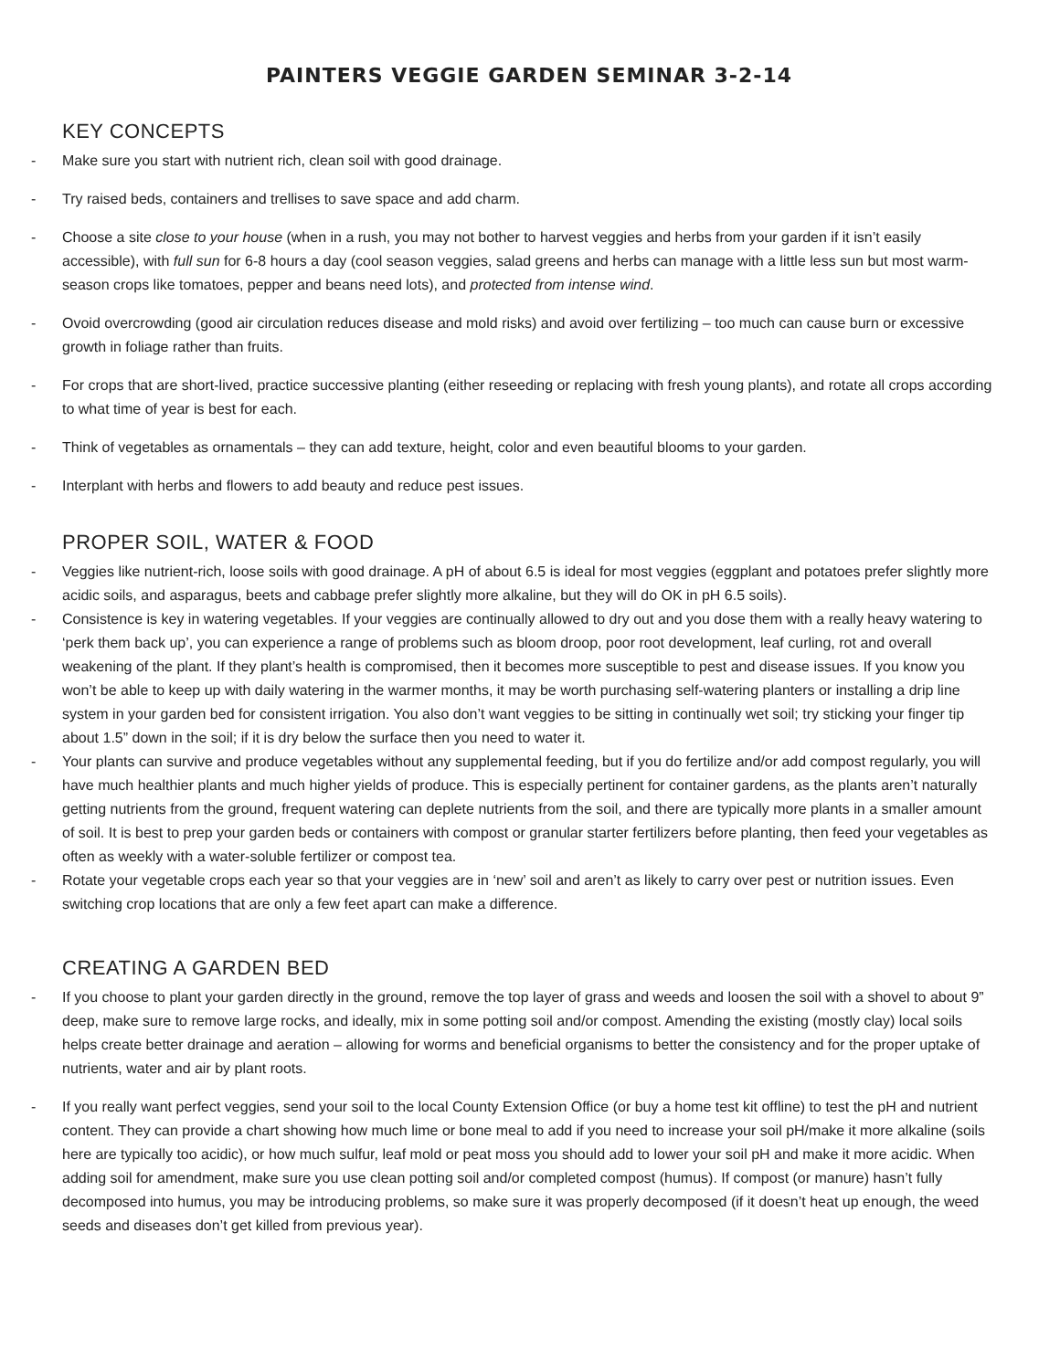PAINTERS VEGGIE GARDEN SEMINAR 3-2-14
KEY CONCEPTS
- Make sure you start with nutrient rich, clean soil with good drainage.
- Try raised beds, containers and trellises to save space and add charm.
- Choose a site close to your house (when in a rush, you may not bother to harvest veggies and herbs from your garden if it isn’t easily accessible), with full sun for 6-8 hours a day (cool season veggies, salad greens and herbs can manage with a little less sun but most warm-season crops like tomatoes, pepper and beans need lots), and protected from intense wind.
- Ovoid overcrowding (good air circulation reduces disease and mold risks) and avoid over fertilizing – too much can cause burn or excessive growth in foliage rather than fruits.
- For crops that are short-lived, practice successive planting (either reseeding or replacing with fresh young plants), and rotate all crops according to what time of year is best for each.
- Think of vegetables as ornamentals – they can add texture, height, color and even beautiful blooms to your garden.
- Interplant with herbs and flowers to add beauty and reduce pest issues.
PROPER SOIL, WATER & FOOD
- Veggies like nutrient-rich, loose soils with good drainage. A pH of about 6.5 is ideal for most veggies (eggplant and potatoes prefer slightly more acidic soils, and asparagus, beets and cabbage prefer slightly more alkaline, but they will do OK in pH 6.5 soils).
- Consistence is key in watering vegetables. If your veggies are continually allowed to dry out and you dose them with a really heavy watering to ‘perk them back up’, you can experience a range of problems such as bloom droop, poor root development, leaf curling, rot and overall weakening of the plant. If they plant’s health is compromised, then it becomes more susceptible to pest and disease issues. If you know you won’t be able to keep up with daily watering in the warmer months, it may be worth purchasing self-watering planters or installing a drip line system in your garden bed for consistent irrigation. You also don’t want veggies to be sitting in continually wet soil; try sticking your finger tip about 1.5” down in the soil; if it is dry below the surface then you need to water it.
- Your plants can survive and produce vegetables without any supplemental feeding, but if you do fertilize and/or add compost regularly, you will have much healthier plants and much higher yields of produce. This is especially pertinent for container gardens, as the plants aren’t naturally getting nutrients from the ground, frequent watering can deplete nutrients from the soil, and there are typically more plants in a smaller amount of soil. It is best to prep your garden beds or containers with compost or granular starter fertilizers before planting, then feed your vegetables as often as weekly with a water-soluble fertilizer or compost tea.
- Rotate your vegetable crops each year so that your veggies are in ‘new’ soil and aren’t as likely to carry over pest or nutrition issues. Even switching crop locations that are only a few feet apart can make a difference.
CREATING A GARDEN BED
- If you choose to plant your garden directly in the ground, remove the top layer of grass and weeds and loosen the soil with a shovel to about 9” deep, make sure to remove large rocks, and ideally, mix in some potting soil and/or compost. Amending the existing (mostly clay) local soils helps create better drainage and aeration – allowing for worms and beneficial organisms to better the consistency and for the proper uptake of nutrients, water and air by plant roots.
- If you really want perfect veggies, send your soil to the local County Extension Office (or buy a home test kit offline) to test the pH and nutrient content. They can provide a chart showing how much lime or bone meal to add if you need to increase your soil pH/make it more alkaline (soils here are typically too acidic), or how much sulfur, leaf mold or peat moss you should add to lower your soil pH and make it more acidic. When adding soil for amendment, make sure you use clean potting soil and/or completed compost (humus). If compost (or manure) hasn’t fully decomposed into humus, you may be introducing problems, so make sure it was properly decomposed (if it doesn’t heat up enough, the weed seeds and diseases don’t get killed from previous year).